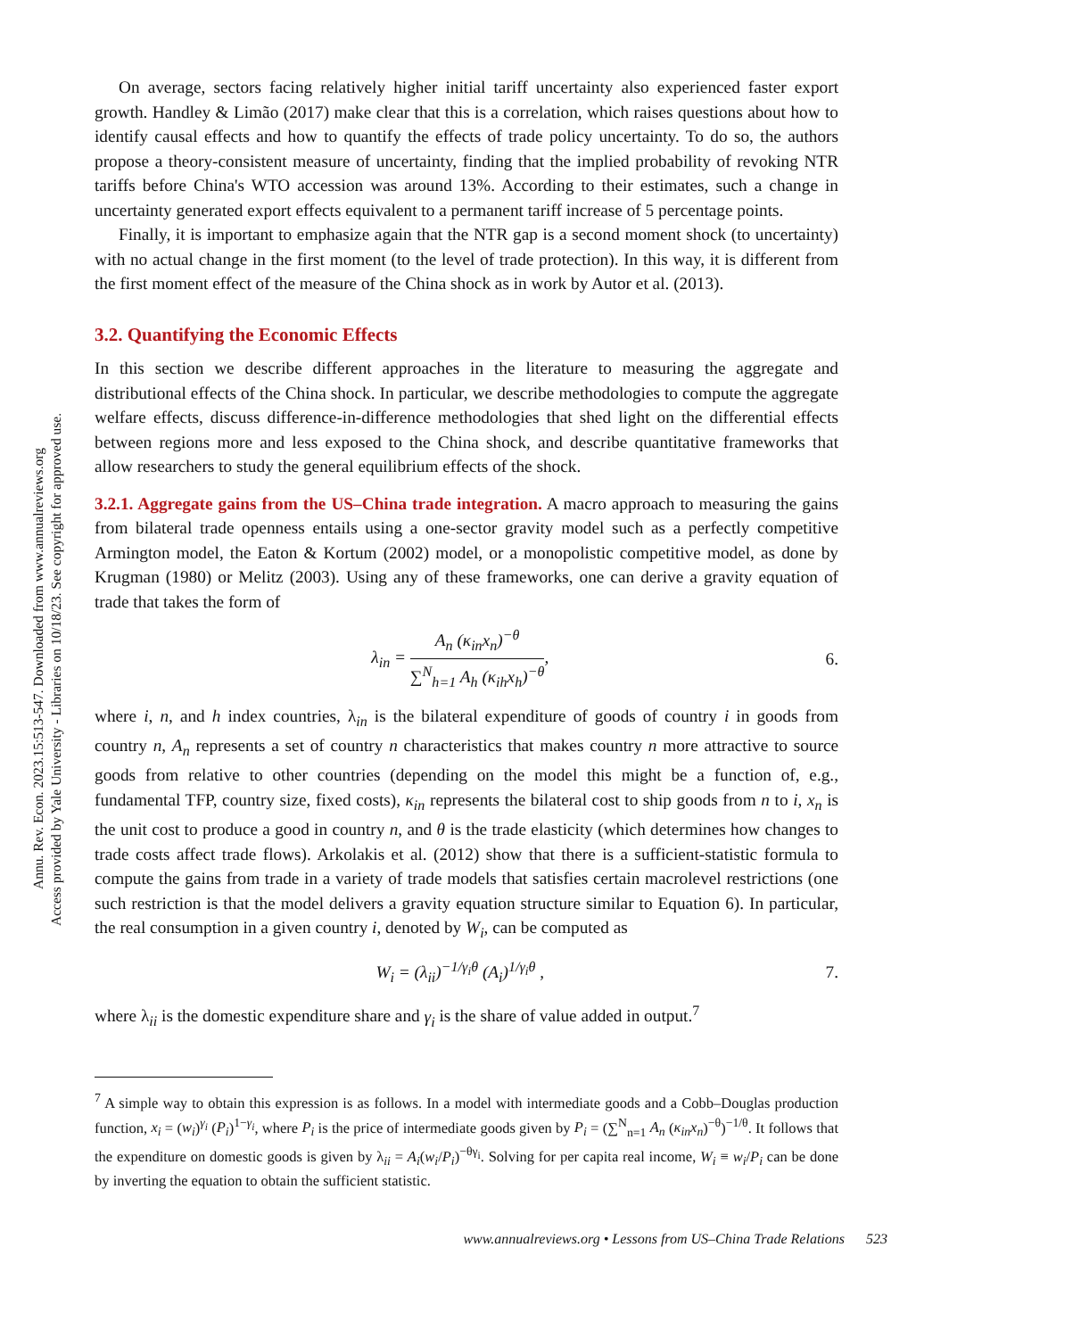Annu. Rev. Econ. 2023.15:513-547. Downloaded from www.annualreviews.org
Access provided by Yale University - Libraries on 10/18/23. See copyright for approved use.
On average, sectors facing relatively higher initial tariff uncertainty also experienced faster export growth. Handley & Limão (2017) make clear that this is a correlation, which raises questions about how to identify causal effects and how to quantify the effects of trade policy uncertainty. To do so, the authors propose a theory-consistent measure of uncertainty, finding that the implied probability of revoking NTR tariffs before China's WTO accession was around 13%. According to their estimates, such a change in uncertainty generated export effects equivalent to a permanent tariff increase of 5 percentage points.
Finally, it is important to emphasize again that the NTR gap is a second moment shock (to uncertainty) with no actual change in the first moment (to the level of trade protection). In this way, it is different from the first moment effect of the measure of the China shock as in work by Autor et al. (2013).
3.2. Quantifying the Economic Effects
In this section we describe different approaches in the literature to measuring the aggregate and distributional effects of the China shock. In particular, we describe methodologies to compute the aggregate welfare effects, discuss difference-in-difference methodologies that shed light on the differential effects between regions more and less exposed to the China shock, and describe quantitative frameworks that allow researchers to study the general equilibrium effects of the shock.
3.2.1. Aggregate gains from the US–China trade integration. A macro approach to measuring the gains from bilateral trade openness entails using a one-sector gravity model such as a perfectly competitive Armington model, the Eaton & Kortum (2002) model, or a monopolistic competitive model, as done by Krugman (1980) or Melitz (2003). Using any of these frameworks, one can derive a gravity equation of trade that takes the form of
λ<sub>in</sub> =
A<sub>n</sub> (κ<sub>in</sub>x<sub>n</sub>)<sup>−θ</sup>
∑<sup>N</sup><sub>h=1</sub> A<sub>h</sub> (κ<sub>ih</sub>x<sub>h</sub>)<sup>−θ</sup>
, 6.
where i, n, and h index countries, λ<sub>in</sub> is the bilateral expenditure of goods of country i in goods from country n, A<sub>n</sub> represents a set of country n characteristics that makes country n more attractive to source goods from relative to other countries (depending on the model this might be a function of, e.g., fundamental TFP, country size, fixed costs), κ<sub>in</sub> represents the bilateral cost to ship goods from n to i, x<sub>n</sub> is the unit cost to produce a good in country n, and θ is the trade elasticity (which determines how changes to trade costs affect trade flows). Arkolakis et al. (2012) show that there is a sufficient-statistic formula to compute the gains from trade in a variety of trade models that satisfies certain macrolevel restrictions (one such restriction is that the model delivers a gravity equation structure similar to Equation 6). In particular, the real consumption in a given country i, denoted by W<sub>i</sub>, can be computed as
W<sub>i</sub> = (λ<sub>ii</sub>)<sup>−1/γ<sub>i</sub>θ</sup> (A<sub>i</sub>)<sup>1/γ<sub>i</sub>θ</sup> , 7.
where λ<sub>ii</sub> is the domestic expenditure share and γ<sub>i</sub> is the share of value added in output.<sup>7</sup>
<sup>7</sup> A simple way to obtain this expression is as follows. In a model with intermediate goods and a Cobb–Douglas production function, x<sub>i</sub> = (w<sub>i</sub>)<sup>γ<sub>i</sub></sup> (P<sub>i</sub>)<sup>1−γ<sub>i</sub></sup>, where P<sub>i</sub> is the price of intermediate goods given by P<sub>i</sub> = (∑<sup>N</sup><sub>n=1</sub> A<sub>n</sub> (κ<sub>in</sub>x<sub>n</sub>)<sup>−θ</sup>)<sup>−1/θ</sup>. It follows that the expenditure on domestic goods is given by λ<sub>ii</sub> = A<sub>i</sub>(w<sub>i</sub>/P<sub>i</sub>)<sup>−θγ<sub>i</sub></sup>. Solving for per capita real income, W<sub>i</sub> ≡ w<sub>i</sub>/P<sub>i</sub> can be done by inverting the equation to obtain the sufficient statistic.
www.annualreviews.org • Lessons from US–China Trade Relations 523